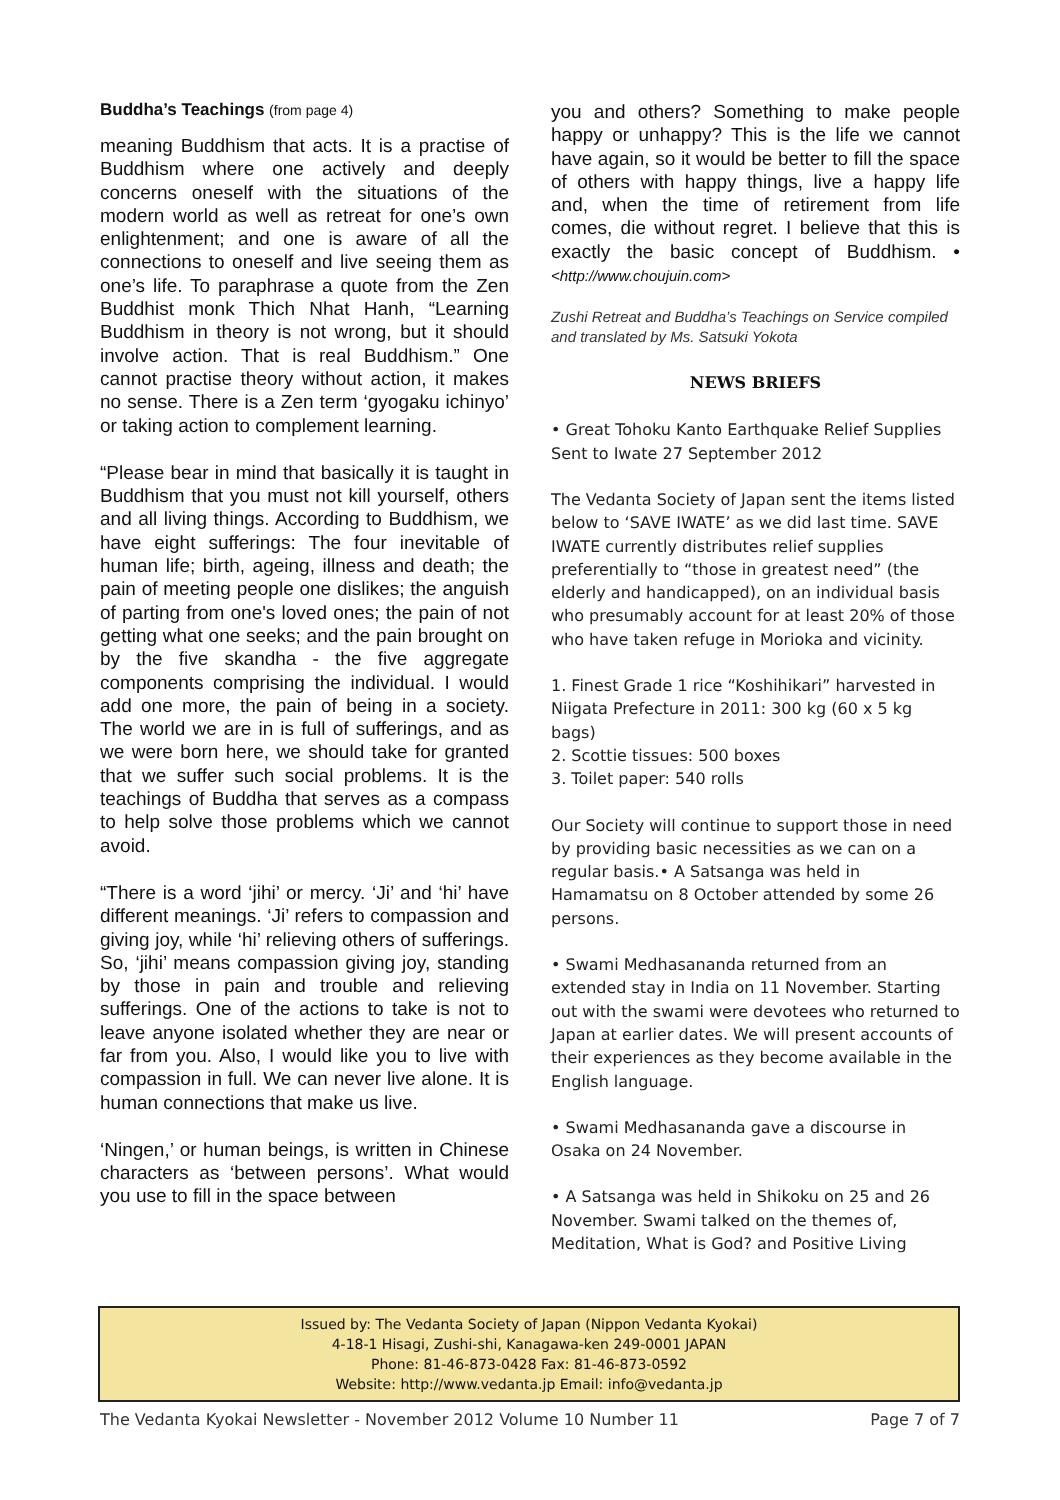Buddha’s Teachings (from page 4)
meaning Buddhism that acts. It is a practise of Buddhism where one actively and deeply concerns oneself with the situations of the modern world as well as retreat for one’s own enlightenment; and one is aware of all the connections to oneself and live seeing them as one’s life. To paraphrase a quote from the Zen Buddhist monk Thich Nhat Hanh, “Learning Buddhism in theory is not wrong, but it should involve action. That is real Buddhism.” One cannot practise theory without action, it makes no sense. There is a Zen term ‘gyogaku ichinyo’ or taking action to complement learning.
“Please bear in mind that basically it is taught in Buddhism that you must not kill yourself, others and all living things. According to Buddhism, we have eight sufferings: The four inevitable of human life; birth, ageing, illness and death; the pain of meeting people one dislikes; the anguish of parting from one's loved ones; the pain of not getting what one seeks; and the pain brought on by the five skandha - the five aggregate components comprising the individual. I would add one more, the pain of being in a society. The world we are in is full of sufferings, and as we were born here, we should take for granted that we suffer such social problems. It is the teachings of Buddha that serves as a compass to help solve those problems which we cannot avoid.
“There is a word ‘jihi’ or mercy. ‘Ji’ and ‘hi’ have different meanings. ‘Ji’ refers to compassion and giving joy, while ‘hi’ relieving others of sufferings. So, ‘jihi’ means compassion giving joy, standing by those in pain and trouble and relieving sufferings. One of the actions to take is not to leave anyone isolated whether they are near or far from you. Also, I would like you to live with compassion in full. We can never live alone. It is human connections that make us live.
‘Ningen,’ or human beings, is written in Chinese characters as ‘between persons’. What would you use to fill in the space between
you and others? Something to make people happy or unhappy? This is the life we cannot have again, so it would be better to fill the space of others with happy things, live a happy life and, when the time of retirement from life comes, die without regret. I believe that this is exactly the basic concept of Buddhism. • <http://www.choujuin.com>
Zushi Retreat and Buddha’s Teachings on Service compiled and translated by Ms. Satsuki Yokota
NEWS BRIEFS
• Great Tohoku Kanto Earthquake Relief Supplies Sent to Iwate 27 September 2012
The Vedanta Society of Japan sent the items listed below to ‘SAVE IWATE’ as we did last time. SAVE IWATE currently distributes relief supplies preferentially to “those in greatest need” (the elderly and handicapped), on an individual basis who presumably account for at least 20% of those who have taken refuge in Morioka and vicinity.
1. Finest Grade 1 rice “Koshihikari” harvested in Niigata Prefecture in 2011: 300 kg (60 x 5 kg bags)
2. Scottie tissues: 500 boxes
3. Toilet paper: 540 rolls
Our Society will continue to support those in need by providing basic necessities as we can on a regular basis.• A Satsanga was held in Hamamatsu on 8 October attended by some 26 persons.
• Swami Medhasananda returned from an extended stay in India on 11 November. Starting out with the swami were devotees who returned to Japan at earlier dates. We will present accounts of their experiences as they become available in the English language.
• Swami Medhasananda gave a discourse in Osaka on 24 November.
• A Satsanga was held in Shikoku on 25 and 26 November. Swami talked on the themes of, Meditation, What is God? and Positive Living
Issued by: The Vedanta Society of Japan (Nippon Vedanta Kyokai)
4-18-1 Hisagi, Zushi-shi, Kanagawa-ken 249-0001 JAPAN
Phone: 81-46-873-0428 Fax: 81-46-873-0592
Website: http://www.vedanta.jp Email: info@vedanta.jp
The Vedanta Kyokai Newsletter - November 2012 Volume 10 Number 11 Page 7 of 7